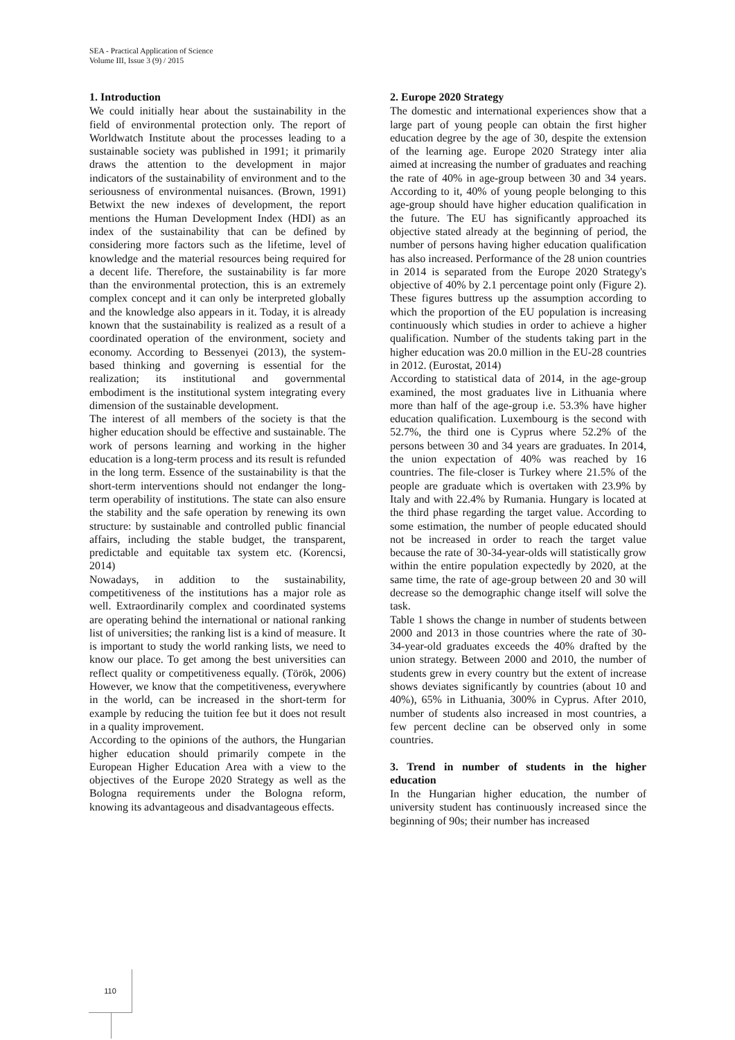SEA - Practical Application of Science
Volume III, Issue 3 (9) / 2015
1. Introduction
We could initially hear about the sustainability in the field of environmental protection only. The report of Worldwatch Institute about the processes leading to a sustainable society was published in 1991; it primarily draws the attention to the development in major indicators of the sustainability of environment and to the seriousness of environmental nuisances. (Brown, 1991) Betwixt the new indexes of development, the report mentions the Human Development Index (HDI) as an index of the sustainability that can be defined by considering more factors such as the lifetime, level of knowledge and the material resources being required for a decent life. Therefore, the sustainability is far more than the environmental protection, this is an extremely complex concept and it can only be interpreted globally and the knowledge also appears in it. Today, it is already known that the sustainability is realized as a result of a coordinated operation of the environment, society and economy. According to Bessenyei (2013), the system-based thinking and governing is essential for the realization; its institutional and governmental embodiment is the institutional system integrating every dimension of the sustainable development.
The interest of all members of the society is that the higher education should be effective and sustainable. The work of persons learning and working in the higher education is a long-term process and its result is refunded in the long term. Essence of the sustainability is that the short-term interventions should not endanger the long-term operability of institutions. The state can also ensure the stability and the safe operation by renewing its own structure: by sustainable and controlled public financial affairs, including the stable budget, the transparent, predictable and equitable tax system etc. (Korencsi, 2014)
Nowadays, in addition to the sustainability, competitiveness of the institutions has a major role as well. Extraordinarily complex and coordinated systems are operating behind the international or national ranking list of universities; the ranking list is a kind of measure. It is important to study the world ranking lists, we need to know our place. To get among the best universities can reflect quality or competitiveness equally. (Török, 2006) However, we know that the competitiveness, everywhere in the world, can be increased in the short-term for example by reducing the tuition fee but it does not result in a quality improvement.
According to the opinions of the authors, the Hungarian higher education should primarily compete in the European Higher Education Area with a view to the objectives of the Europe 2020 Strategy as well as the Bologna requirements under the Bologna reform, knowing its advantageous and disadvantageous effects.
2. Europe 2020 Strategy
The domestic and international experiences show that a large part of young people can obtain the first higher education degree by the age of 30, despite the extension of the learning age. Europe 2020 Strategy inter alia aimed at increasing the number of graduates and reaching the rate of 40% in age-group between 30 and 34 years. According to it, 40% of young people belonging to this age-group should have higher education qualification in the future. The EU has significantly approached its objective stated already at the beginning of period, the number of persons having higher education qualification has also increased. Performance of the 28 union countries in 2014 is separated from the Europe 2020 Strategy's objective of 40% by 2.1 percentage point only (Figure 2). These figures buttress up the assumption according to which the proportion of the EU population is increasing continuously which studies in order to achieve a higher qualification. Number of the students taking part in the higher education was 20.0 million in the EU-28 countries in 2012. (Eurostat, 2014)
According to statistical data of 2014, in the age-group examined, the most graduates live in Lithuania where more than half of the age-group i.e. 53.3% have higher education qualification. Luxembourg is the second with 52.7%, the third one is Cyprus where 52.2% of the persons between 30 and 34 years are graduates. In 2014, the union expectation of 40% was reached by 16 countries. The file-closer is Turkey where 21.5% of the people are graduate which is overtaken with 23.9% by Italy and with 22.4% by Rumania. Hungary is located at the third phase regarding the target value. According to some estimation, the number of people educated should not be increased in order to reach the target value because the rate of 30-34-year-olds will statistically grow within the entire population expectedly by 2020, at the same time, the rate of age-group between 20 and 30 will decrease so the demographic change itself will solve the task.
Table 1 shows the change in number of students between 2000 and 2013 in those countries where the rate of 30-34-year-old graduates exceeds the 40% drafted by the union strategy. Between 2000 and 2010, the number of students grew in every country but the extent of increase shows deviates significantly by countries (about 10 and 40%), 65% in Lithuania, 300% in Cyprus. After 2010, number of students also increased in most countries, a few percent decline can be observed only in some countries.
3. Trend in number of students in the higher education
In the Hungarian higher education, the number of university student has continuously increased since the beginning of 90s; their number has increased
110